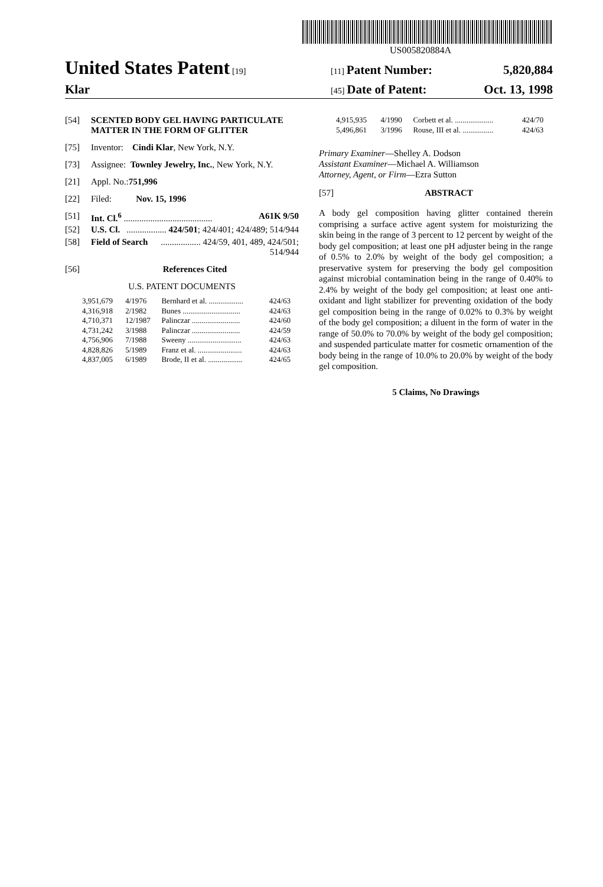US005820884A
United States Patent [19] [11] Patent Number: 5,820,884
Klar
[45] Date of Patent: Oct. 13, 1998
[54] SCENTED BODY GEL HAVING PARTICULATE MATTER IN THE FORM OF GLITTER
[75] Inventor: Cindi Klar, New York, N.Y.
[73] Assignee: Townley Jewelry, Inc., New York, N.Y.
[21] Appl. No.: 751,996
[22] Filed: Nov. 15, 1996
[51] Int. Cl.<sup>6</sup> ........................................ A61K 9/50
[52] U.S. Cl. .................. 424/501; 424/401; 424/489; 514/944
[58] Field of Search .................. 424/59, 401, 489, 424/501; 514/944
[56] References Cited
U.S. PATENT DOCUMENTS
| 3,951,679 | 4/1976 | Bernhard et al. .................. | 424/63 |
| 4,316,918 | 2/1982 | Bunes .............................. | 424/63 |
| 4,710,371 | 12/1987 | Palinczar ......................... | 424/60 |
| 4,731,242 | 3/1988 | Palinczar ......................... | 424/59 |
| 4,756,906 | 7/1988 | Sweeny ............................ | 424/63 |
| 4,828,826 | 5/1989 | Franz et al. ....................... | 424/63 |
| 4,837,005 | 6/1989 | Brode, II et al. .................. | 424/65 |
| 4,915,935 | 4/1990 | Corbett et al. .................... | 424/70 |
| 5,496,861 | 3/1996 | Rouse, III et al. ................ | 424/63 |
Primary Examiner—Shelley A. Dodson
Assistant Examiner—Michael A. Williamson
Attorney, Agent, or Firm—Ezra Sutton
[57] ABSTRACT
A body gel composition having glitter contained therein comprising a surface active agent system for moisturizing the skin being in the range of 3 percent to 12 percent by weight of the body gel composition; at least one pH adjuster being in the range of 0.5% to 2.0% by weight of the body gel composition; a preservative system for preserving the body gel composition against microbial contamination being in the range of 0.40% to 2.4% by weight of the body gel composition; at least one anti-oxidant and light stabilizer for preventing oxidation of the body gel composition being in the range of 0.02% to 0.3% by weight of the body gel composition; a diluent in the form of water in the range of 50.0% to 70.0% by weight of the body gel composition; and suspended particulate matter for cosmetic ornamention of the body being in the range of 10.0% to 20.0% by weight of the body gel composition.
5 Claims, No Drawings